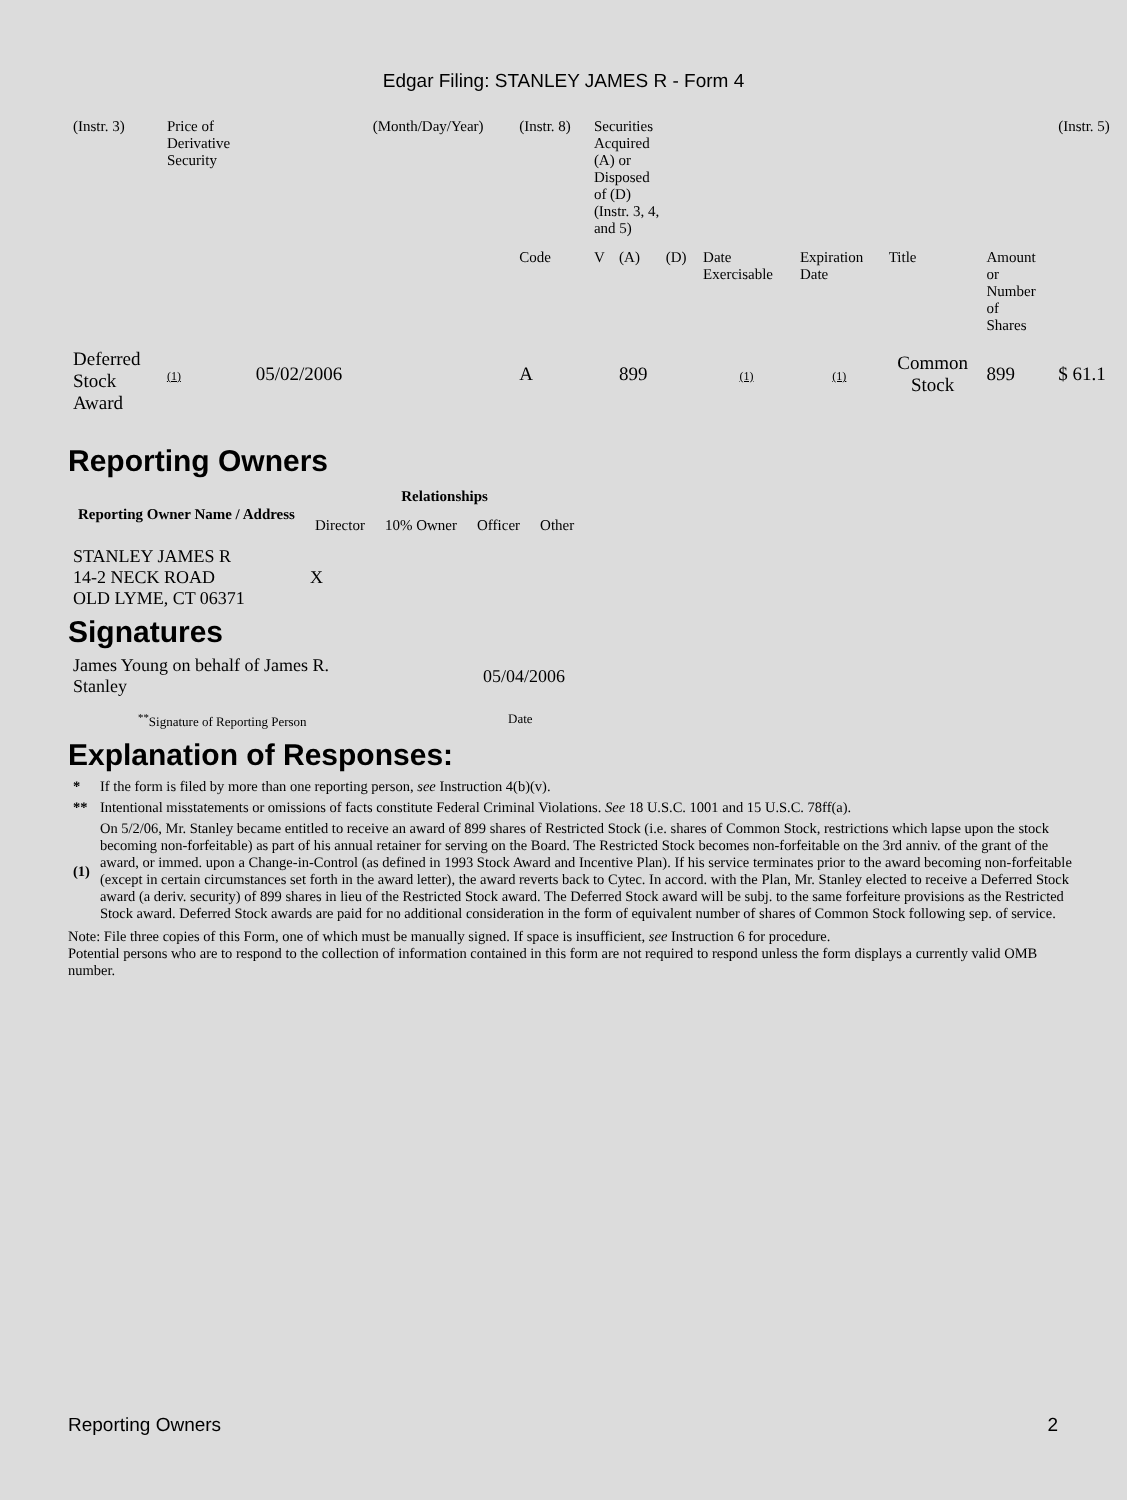Edgar Filing: STANLEY JAMES R - Form 4
| (Instr. 3) | Price of Derivative Security | | (Month/Day/Year) | (Instr. 8) | Securities Acquired (A) or Disposed of (D) (Instr. 3, 4, and 5) | | | | | | | (Instr. 5) |
| | | | | Code | V | (A) | (D) | Date Exercisable | Expiration Date | Title | Amount or Number of Shares | |
| Deferred Stock Award | (1) | 05/02/2006 | | A | | 899 | | (1) | (1) | Common Stock | 899 | $ 61.1 |
Reporting Owners
| Reporting Owner Name / Address | Relationships | | | |
| --- | --- | --- | --- | --- |
| | Director | 10% Owner | Officer | Other |
| STANLEY JAMES R 14-2 NECK ROAD OLD LYME, CT 06371 | X | | | |
Signatures
| James Young on behalf of James R. Stanley | 05/04/2006 |
| <sup>**</sup> Signature of Reporting Person | Date |
Explanation of Responses:
| * | If the form is filed by more than one reporting person, see Instruction 4(b)(v). |
| ** | Intentional misstatements or omissions of facts constitute Federal Criminal Violations. See 18 U.S.C. 1001 and 15 U.S.C. 78ff(a). |
| (1) | On 5/2/06, Mr. Stanley became entitled to receive an award of 899 shares of Restricted Stock (i.e. shares of Common Stock, restrictions which lapse upon the stock becoming non-forfeitable) as part of his annual retainer for serving on the Board. The Restricted Stock becomes non-forfeitable on the 3rd anniv. of the grant of the award, or immed. upon a Change-in-Control (as defined in 1993 Stock Award and Incentive Plan). If his service terminates prior to the award becoming non-forfeitable (except in certain circumstances set forth in the award letter), the award reverts back to Cytec. In accord. with the Plan, Mr. Stanley elected to receive a Deferred Stock award (a deriv. security) of 899 shares in lieu of the Restricted Stock award. The Deferred Stock award will be subj. to the same forfeiture provisions as the Restricted Stock award. Deferred Stock awards are paid for no additional consideration in the form of equivalent number of shares of Common Stock following sep. of service. |
Note: File three copies of this Form, one of which must be manually signed. If space is insufficient, see Instruction 6 for procedure.
Potential persons who are to respond to the collection of information contained in this form are not required to respond unless the form displays a currently valid OMB number.
Reporting Owners 2